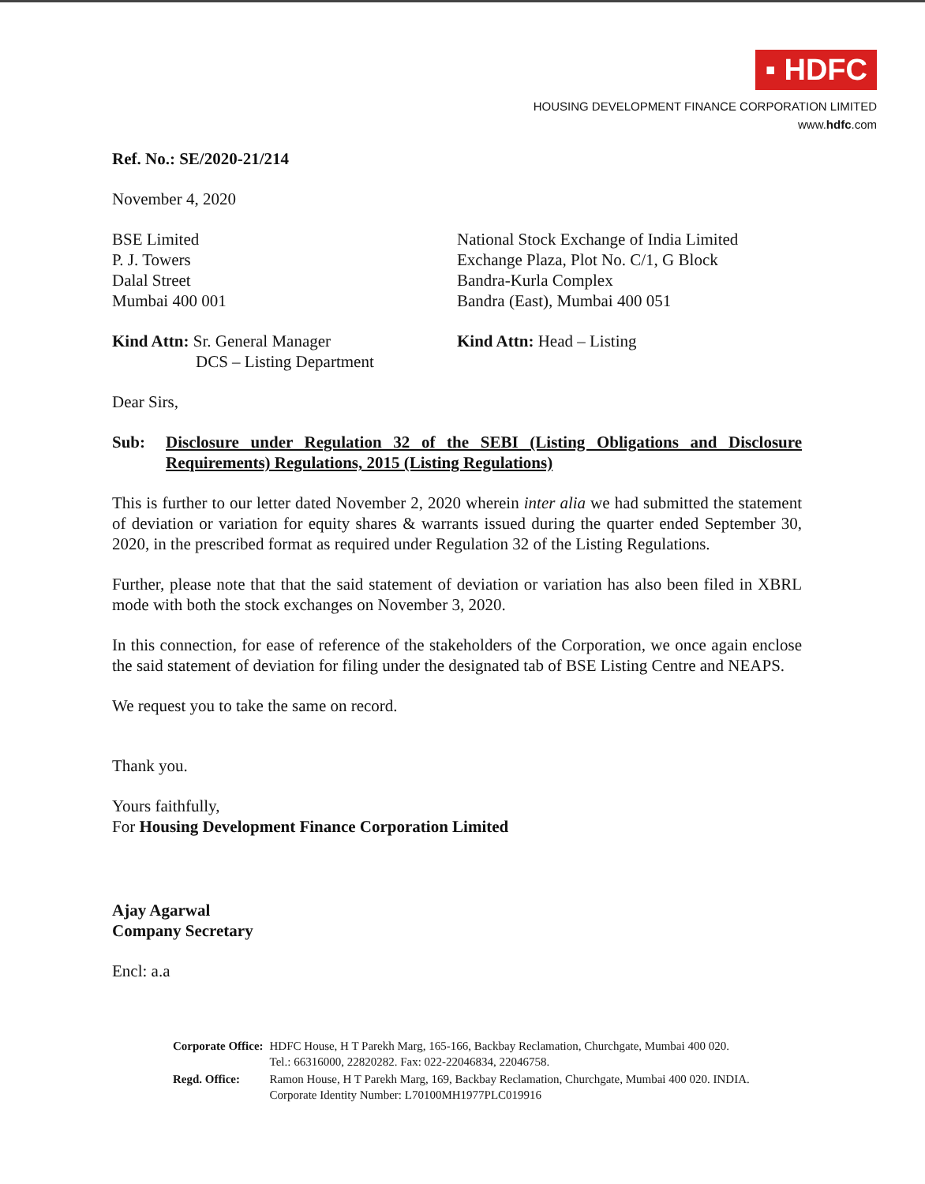▪ HDFC
HOUSING DEVELOPMENT FINANCE CORPORATION LIMITED
www.hdfc.com
Ref. No.: SE/2020-21/214
November 4, 2020
BSE Limited
P. J. Towers
Dalal Street
Mumbai 400 001
National Stock Exchange of India Limited
Exchange Plaza, Plot No. C/1, G Block
Bandra-Kurla Complex
Bandra (East), Mumbai 400 051
Kind Attn: Sr. General Manager
DCS – Listing Department
Kind Attn: Head – Listing
Dear Sirs,
Sub: Disclosure under Regulation 32 of the SEBI (Listing Obligations and Disclosure Requirements) Regulations, 2015 (Listing Regulations)
This is further to our letter dated November 2, 2020 wherein inter alia we had submitted the statement of deviation or variation for equity shares & warrants issued during the quarter ended September 30, 2020, in the prescribed format as required under Regulation 32 of the Listing Regulations.
Further, please note that that the said statement of deviation or variation has also been filed in XBRL mode with both the stock exchanges on November 3, 2020.
In this connection, for ease of reference of the stakeholders of the Corporation, we once again enclose the said statement of deviation for filing under the designated tab of BSE Listing Centre and NEAPS.
We request you to take the same on record.
Thank you.
Yours faithfully,
For Housing Development Finance Corporation Limited
Ajay Agarwal
Company Secretary
Encl: a.a
| Corporate Office: | HDFC House, H T Parekh Marg, 165-166, Backbay Reclamation, Churchgate, Mumbai 400 020. Tel.: 66316000, 22820282. Fax: 022-22046834, 22046758. |
| Regd. Office: | Ramon House, H T Parekh Marg, 169, Backbay Reclamation, Churchgate, Mumbai 400 020. INDIA. Corporate Identity Number: L70100MH1977PLC019916 |